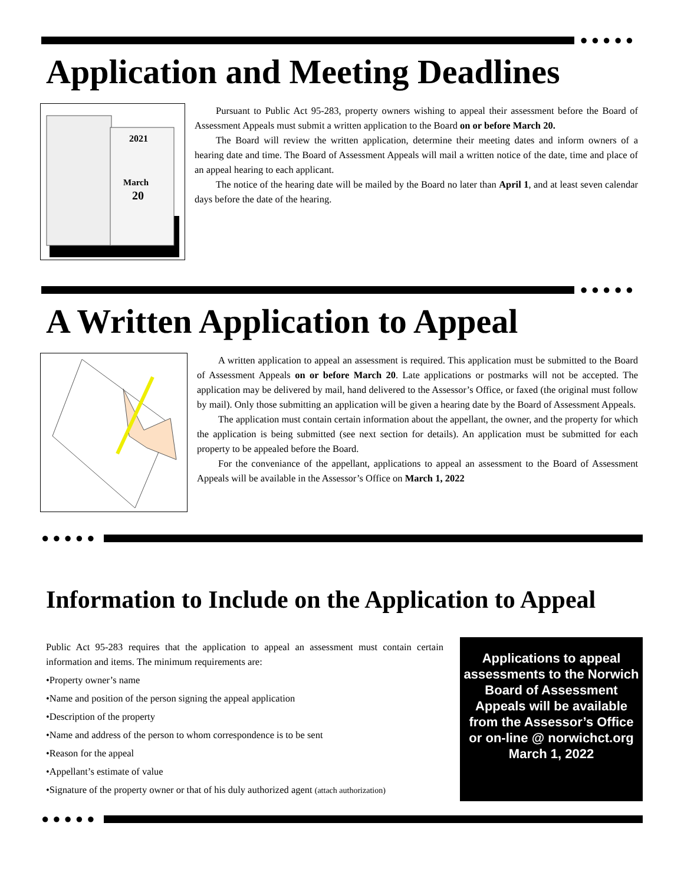●●●●●
Application and Meeting Deadlines
2021
March
20
Pursuant to Public Act 95-283, property owners wishing to appeal their assessment before the Board of Assessment Appeals must submit a written application to the Board on or before March 20.
The Board will review the written application, determine their meeting dates and inform owners of a hearing date and time. The Board of Assessment Appeals will mail a written notice of the date, time and place of an appeal hearing to each applicant.
The notice of the hearing date will be mailed by the Board no later than April 1, and at least seven calendar days before the date of the hearing.
●●●●●
A Written Application to Appeal
A written application to appeal an assessment is required. This application must be submitted to the Board of Assessment Appeals on or before March 20. Late applications or postmarks will not be accepted. The application may be delivered by mail, hand delivered to the Assessor’s Office, or faxed (the original must follow by mail). Only those submitting an application will be given a hearing date by the Board of Assessment Appeals.
The application must contain certain information about the appellant, the owner, and the property for which the application is being submitted (see next section for details). An application must be submitted for each property to be appealed before the Board.
For the conveniance of the appellant, applications to appeal an assessment to the Board of Assessment Appeals will be available in the Assessor’s Office on March 1, 2022
●●●●●
Information to Include on the Application to Appeal
Public Act 95-283 requires that the application to appeal an assessment must contain certain information and items. The minimum requirements are:
•Property owner’s name
•Name and position of the person signing the appeal application
•Description of the property
•Name and address of the person to whom correspondence is to be sent
•Reason for the appeal
•Appellant’s estimate of value
•Signature of the property owner or that of his duly authorized agent (attach authorization)
Applications to appeal assessments to the Norwich Board of Assessment Appeals will be available from the Assessor’s Office or on-line @ norwichct.org March 1, 2022
●●●●●